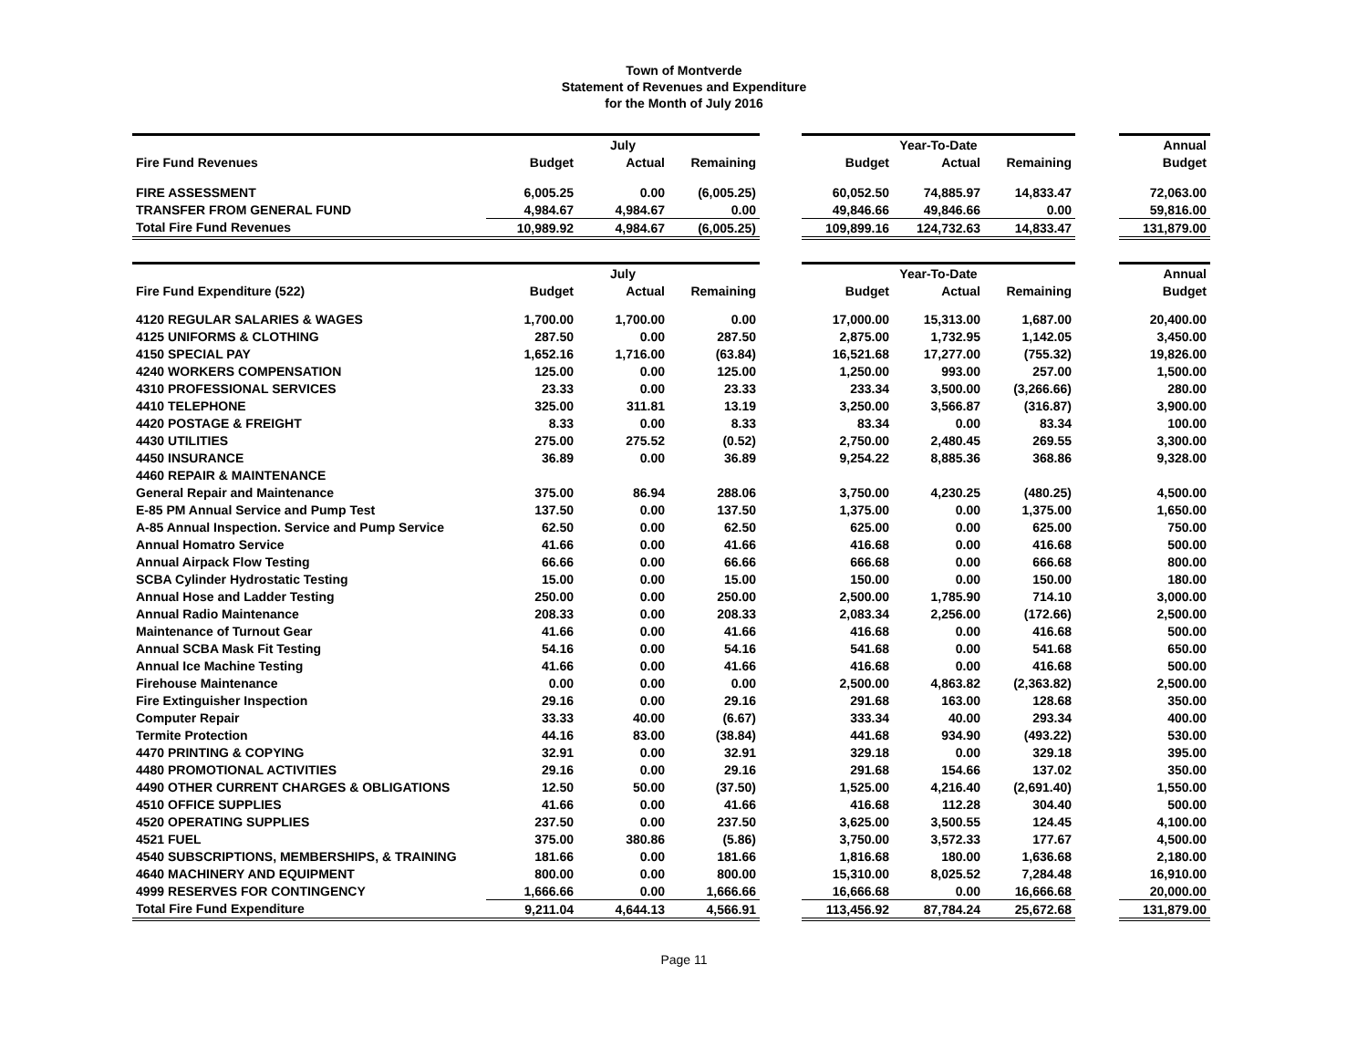Town of Montverde
Statement of Revenues and Expenditure
for the Month of July 2016
| | | July | | | | Year-To-Date | | | Annual |
| Fire Fund Revenues | Budget | Actual | Remaining | | Budget | Actual | Remaining | | Budget |
| FIRE ASSESSMENT | 6,005.25 | 0.00 | (6,005.25) | | 60,052.50 | 74,885.97 | 14,833.47 | | 72,063.00 |
| TRANSFER FROM GENERAL FUND | 4,984.67 | 4,984.67 | 0.00 | | 49,846.66 | 49,846.66 | 0.00 | | 59,816.00 |
| Total Fire Fund Revenues | 10,989.92 | 4,984.67 | (6,005.25) | | 109,899.16 | 124,732.63 | 14,833.47 | | 131,879.00 |
| | | July | | | | Year-To-Date | | | Annual |
| Fire Fund Expenditure (522) | Budget | Actual | Remaining | | Budget | Actual | Remaining | | Budget |
| 4120 REGULAR SALARIES & WAGES | 1,700.00 | 1,700.00 | 0.00 | | 17,000.00 | 15,313.00 | 1,687.00 | | 20,400.00 |
| 4125 UNIFORMS & CLOTHING | 287.50 | 0.00 | 287.50 | | 2,875.00 | 1,732.95 | 1,142.05 | | 3,450.00 |
| 4150 SPECIAL PAY | 1,652.16 | 1,716.00 | (63.84) | | 16,521.68 | 17,277.00 | (755.32) | | 19,826.00 |
| 4240 WORKERS COMPENSATION | 125.00 | 0.00 | 125.00 | | 1,250.00 | 993.00 | 257.00 | | 1,500.00 |
| 4310 PROFESSIONAL SERVICES | 23.33 | 0.00 | 23.33 | | 233.34 | 3,500.00 | (3,266.66) | | 280.00 |
| 4410 TELEPHONE | 325.00 | 311.81 | 13.19 | | 3,250.00 | 3,566.87 | (316.87) | | 3,900.00 |
| 4420 POSTAGE & FREIGHT | 8.33 | 0.00 | 8.33 | | 83.34 | 0.00 | 83.34 | | 100.00 |
| 4430 UTILITIES | 275.00 | 275.52 | (0.52) | | 2,750.00 | 2,480.45 | 269.55 | | 3,300.00 |
| 4450 INSURANCE | 36.89 | 0.00 | 36.89 | | 9,254.22 | 8,885.36 | 368.86 | | 9,328.00 |
| 4460 REPAIR & MAINTENANCE | | | | | | | | | |
| General Repair and Maintenance | 375.00 | 86.94 | 288.06 | | 3,750.00 | 4,230.25 | (480.25) | | 4,500.00 |
| E-85 PM Annual Service and Pump Test | 137.50 | 0.00 | 137.50 | | 1,375.00 | 0.00 | 1,375.00 | | 1,650.00 |
| A-85 Annual Inspection. Service and Pump Service | 62.50 | 0.00 | 62.50 | | 625.00 | 0.00 | 625.00 | | 750.00 |
| Annual Homatro Service | 41.66 | 0.00 | 41.66 | | 416.68 | 0.00 | 416.68 | | 500.00 |
| Annual Airpack Flow Testing | 66.66 | 0.00 | 66.66 | | 666.68 | 0.00 | 666.68 | | 800.00 |
| SCBA Cylinder Hydrostatic Testing | 15.00 | 0.00 | 15.00 | | 150.00 | 0.00 | 150.00 | | 180.00 |
| Annual Hose and Ladder Testing | 250.00 | 0.00 | 250.00 | | 2,500.00 | 1,785.90 | 714.10 | | 3,000.00 |
| Annual Radio Maintenance | 208.33 | 0.00 | 208.33 | | 2,083.34 | 2,256.00 | (172.66) | | 2,500.00 |
| Maintenance of Turnout Gear | 41.66 | 0.00 | 41.66 | | 416.68 | 0.00 | 416.68 | | 500.00 |
| Annual SCBA Mask Fit Testing | 54.16 | 0.00 | 54.16 | | 541.68 | 0.00 | 541.68 | | 650.00 |
| Annual Ice Machine Testing | 41.66 | 0.00 | 41.66 | | 416.68 | 0.00 | 416.68 | | 500.00 |
| Firehouse Maintenance | 0.00 | 0.00 | 0.00 | | 2,500.00 | 4,863.82 | (2,363.82) | | 2,500.00 |
| Fire Extinguisher Inspection | 29.16 | 0.00 | 29.16 | | 291.68 | 163.00 | 128.68 | | 350.00 |
| Computer Repair | 33.33 | 40.00 | (6.67) | | 333.34 | 40.00 | 293.34 | | 400.00 |
| Termite Protection | 44.16 | 83.00 | (38.84) | | 441.68 | 934.90 | (493.22) | | 530.00 |
| 4470 PRINTING & COPYING | 32.91 | 0.00 | 32.91 | | 329.18 | 0.00 | 329.18 | | 395.00 |
| 4480 PROMOTIONAL ACTIVITIES | 29.16 | 0.00 | 29.16 | | 291.68 | 154.66 | 137.02 | | 350.00 |
| 4490 OTHER CURRENT CHARGES & OBLIGATIONS | 12.50 | 50.00 | (37.50) | | 1,525.00 | 4,216.40 | (2,691.40) | | 1,550.00 |
| 4510 OFFICE SUPPLIES | 41.66 | 0.00 | 41.66 | | 416.68 | 112.28 | 304.40 | | 500.00 |
| 4520 OPERATING SUPPLIES | 237.50 | 0.00 | 237.50 | | 3,625.00 | 3,500.55 | 124.45 | | 4,100.00 |
| 4521 FUEL | 375.00 | 380.86 | (5.86) | | 3,750.00 | 3,572.33 | 177.67 | | 4,500.00 |
| 4540 SUBSCRIPTIONS, MEMBERSHIPS, & TRAINING | 181.66 | 0.00 | 181.66 | | 1,816.68 | 180.00 | 1,636.68 | | 2,180.00 |
| 4640 MACHINERY AND EQUIPMENT | 800.00 | 0.00 | 800.00 | | 15,310.00 | 8,025.52 | 7,284.48 | | 16,910.00 |
| 4999 RESERVES FOR CONTINGENCY | 1,666.66 | 0.00 | 1,666.66 | | 16,666.68 | 0.00 | 16,666.68 | | 20,000.00 |
| Total Fire Fund Expenditure | 9,211.04 | 4,644.13 | 4,566.91 | | 113,456.92 | 87,784.24 | 25,672.68 | | 131,879.00 |
Page 11